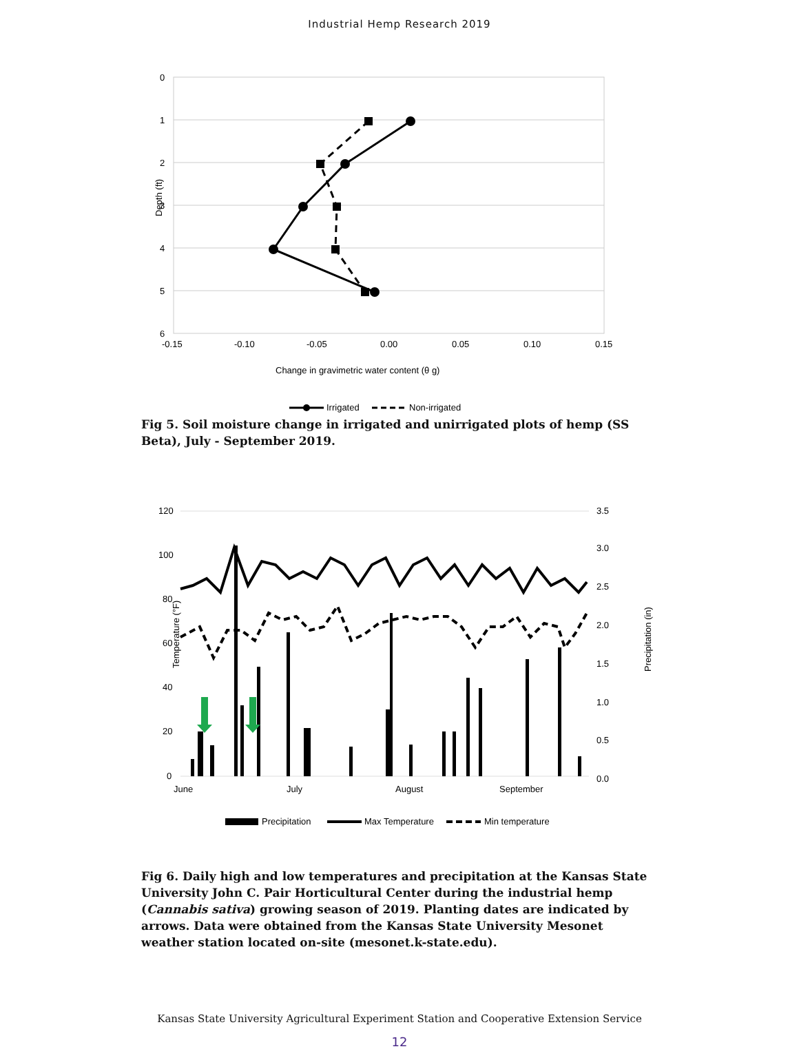Industrial Hemp Research 2019
0
1
2
3
4
5
6
Depth (ft)
-0.15
-0.10
-0.05
0.00
0.05
0.10
0.15
Change in gravimetric water content (θ g)
Irrigated
Non-irrigated
Fig 5. Soil moisture change in irrigated and unirrigated plots of hemp (SS Beta), July - September 2019.
120
100
80
60
40
20
0
3.5
3.0
2.5
2.0
1.5
1.0
0.5
0.0
Temperature (°F)
Precipitation (in)
June
July
August
September
Precipitation
Max Temperature
Min temperature
Fig 6. Daily high and low temperatures and precipitation at the Kansas State University John C. Pair Horticultural Center during the industrial hemp (Cannabis sativa) growing season of 2019. Planting dates are indicated by arrows. Data were obtained from the Kansas State University Mesonet weather station located on-site (mesonet.k-state.edu).
Kansas State University Agricultural Experiment Station and Cooperative Extension Service
12